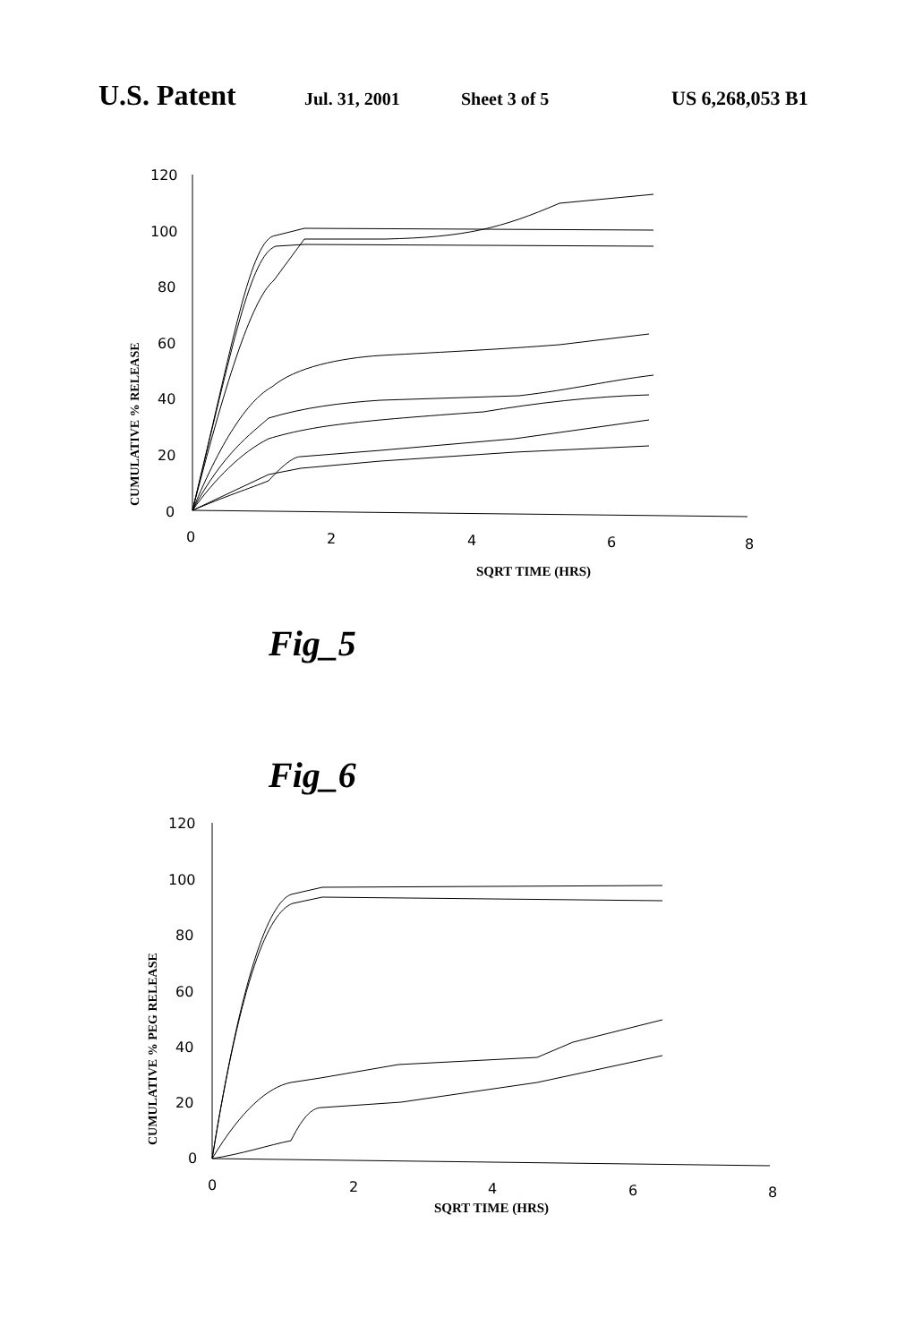U.S. Patent Jul. 31, 2001 Sheet 3 of 5 US 6,268,053 B1
120
100
80
60
40
20
0
0
2
4
6
8
CUMULATIVE % RELEASE
SQRT TIME (HRS)
Fig_5
Fig_6
120
100
80
60
40
20
0
0
2
4
6
8
CUMULATIVE % PEG RELEASE
SQRT TIME (HRS)